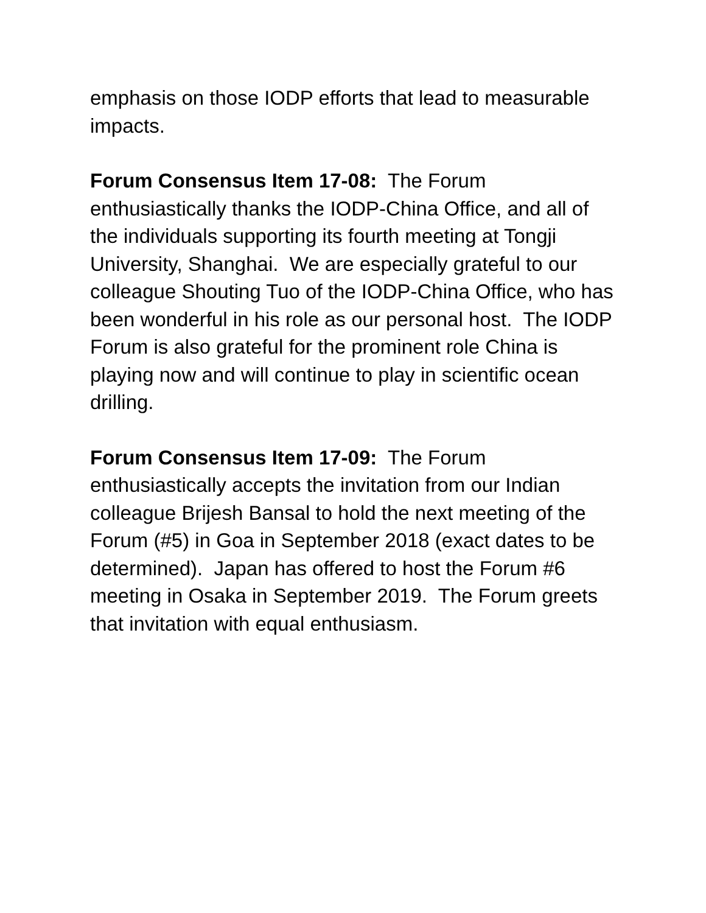emphasis on those IODP efforts that lead to measurable impacts.
Forum Consensus Item 17-08: The Forum enthusiastically thanks the IODP-China Office, and all of the individuals supporting its fourth meeting at Tongji University, Shanghai. We are especially grateful to our colleague Shouting Tuo of the IODP-China Office, who has been wonderful in his role as our personal host. The IODP Forum is also grateful for the prominent role China is playing now and will continue to play in scientific ocean drilling.
Forum Consensus Item 17-09: The Forum enthusiastically accepts the invitation from our Indian colleague Brijesh Bansal to hold the next meeting of the Forum (#5) in Goa in September 2018 (exact dates to be determined). Japan has offered to host the Forum #6 meeting in Osaka in September 2019. The Forum greets that invitation with equal enthusiasm.